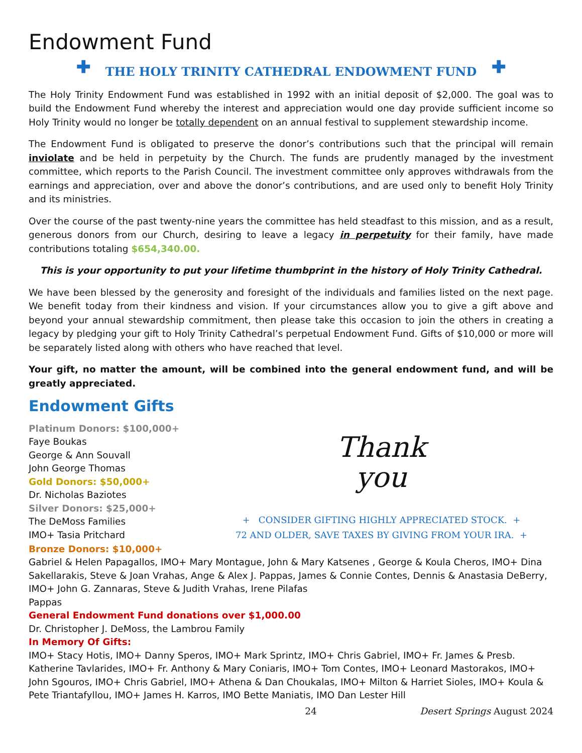Endowment Fund
✚ THE HOLY TRINITY CATHEDRAL ENDOWMENT FUND ✚
The Holy Trinity Endowment Fund was established in 1992 with an initial deposit of $2,000. The goal was to build the Endowment Fund whereby the interest and appreciation would one day provide sufficient income so Holy Trinity would no longer be totally dependent on an annual festival to supplement stewardship income.
The Endowment Fund is obligated to preserve the donor’s contributions such that the principal will remain inviolate and be held in perpetuity by the Church. The funds are prudently managed by the investment committee, which reports to the Parish Council. The investment committee only approves withdrawals from the earnings and appreciation, over and above the donor’s contributions, and are used only to benefit Holy Trinity and its ministries.
Over the course of the past twenty-nine years the committee has held steadfast to this mission, and as a result, generous donors from our Church, desiring to leave a legacy in perpetuity for their family, have made contributions totaling $654,340.00.
This is your opportunity to put your lifetime thumbprint in the history of Holy Trinity Cathedral.
We have been blessed by the generosity and foresight of the individuals and families listed on the next page. We benefit today from their kindness and vision. If your circumstances allow you to give a gift above and beyond your annual stewardship commitment, then please take this occasion to join the others in creating a legacy by pledging your gift to Holy Trinity Cathedral’s perpetual Endowment Fund. Gifts of $10,000 or more will be separately listed along with others who have reached that level.
Your gift, no matter the amount, will be combined into the general endowment fund, and will be greatly appreciated.
Endowment Gifts
Platinum Donors: $100,000+
Faye Boukas
George & Ann Souvall
John George Thomas
Gold Donors: $50,000+
Dr. Nicholas Baziotes
Silver Donors: $25,000+
The DeMoss Families
IMO+ Tasia Pritchard
Thank
you
+ CONSIDER GIFTING HIGHLY APPRECIATED STOCK. +
72 AND OLDER, SAVE TAXES BY GIVING FROM YOUR IRA. +
Bronze Donors: $10,000+
Gabriel & Helen Papagallos, IMO+ Mary Montague, John & Mary Katsenes , George & Koula Cheros, IMO+ Dina Sakellarakis, Steve & Joan Vrahas, Ange & Alex J. Pappas, James & Connie Contes, Dennis & Anastasia DeBerry, IMO+ John G. Zannaras, Steve & Judith Vrahas, Irene Pilafas
Pappas
General Endowment Fund donations over $1,000.00
Dr. Christopher J. DeMoss, the Lambrou Family
In Memory Of Gifts:
IMO+ Stacy Hotis, IMO+ Danny Speros, IMO+ Mark Sprintz, IMO+ Chris Gabriel, IMO+ Fr. James & Presb. Katherine Tavlarides, IMO+ Fr. Anthony & Mary Coniaris, IMO+ Tom Contes, IMO+ Leonard Mastorakos, IMO+ John Sgouros, IMO+ Chris Gabriel, IMO+ Athena & Dan Choukalas, IMO+ Milton & Harriet Sioles, IMO+ Koula & Pete Triantafyllou, IMO+ James H. Karros, IMO Bette Maniatis, IMO Dan Lester Hill
24 Desert Springs August 2024